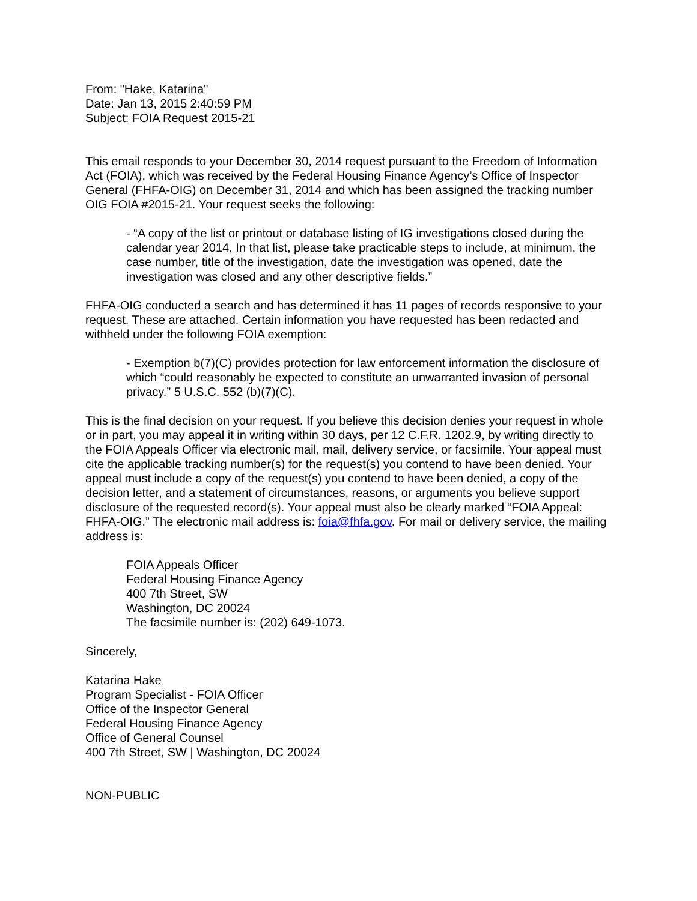From: "Hake, Katarina"
Date: Jan 13, 2015 2:40:59 PM
Subject: FOIA Request 2015-21
This email responds to your December 30, 2014 request pursuant to the Freedom of Information Act (FOIA), which was received by the Federal Housing Finance Agency’s Office of Inspector General (FHFA-OIG) on December 31, 2014 and which has been assigned the tracking number OIG FOIA #2015-21. Your request seeks the following:
- “A copy of the list or printout or database listing of IG investigations closed during the calendar year 2014. In that list, please take practicable steps to include, at minimum, the case number, title of the investigation, date the investigation was opened, date the investigation was closed and any other descriptive fields.”
FHFA-OIG conducted a search and has determined it has 11 pages of records responsive to your request. These are attached. Certain information you have requested has been redacted and withheld under the following FOIA exemption:
- Exemption b(7)(C) provides protection for law enforcement information the disclosure of which “could reasonably be expected to constitute an unwarranted invasion of personal privacy.” 5 U.S.C. 552 (b)(7)(C).
This is the final decision on your request. If you believe this decision denies your request in whole or in part, you may appeal it in writing within 30 days, per 12 C.F.R. 1202.9, by writing directly to the FOIA Appeals Officer via electronic mail, mail, delivery service, or facsimile. Your appeal must cite the applicable tracking number(s) for the request(s) you contend to have been denied. Your appeal must include a copy of the request(s) you contend to have been denied, a copy of the decision letter, and a statement of circumstances, reasons, or arguments you believe support disclosure of the requested record(s). Your appeal must also be clearly marked “FOIA Appeal: FHFA-OIG.” The electronic mail address is: foia@fhfa.gov. For mail or delivery service, the mailing address is:
FOIA Appeals Officer
Federal Housing Finance Agency
400 7th Street, SW
Washington, DC 20024
The facsimile number is: (202) 649-1073.
Sincerely,
Katarina Hake
Program Specialist - FOIA Officer
Office of the Inspector General
Federal Housing Finance Agency
Office of General Counsel
400 7th Street, SW | Washington, DC 20024
NON-PUBLIC